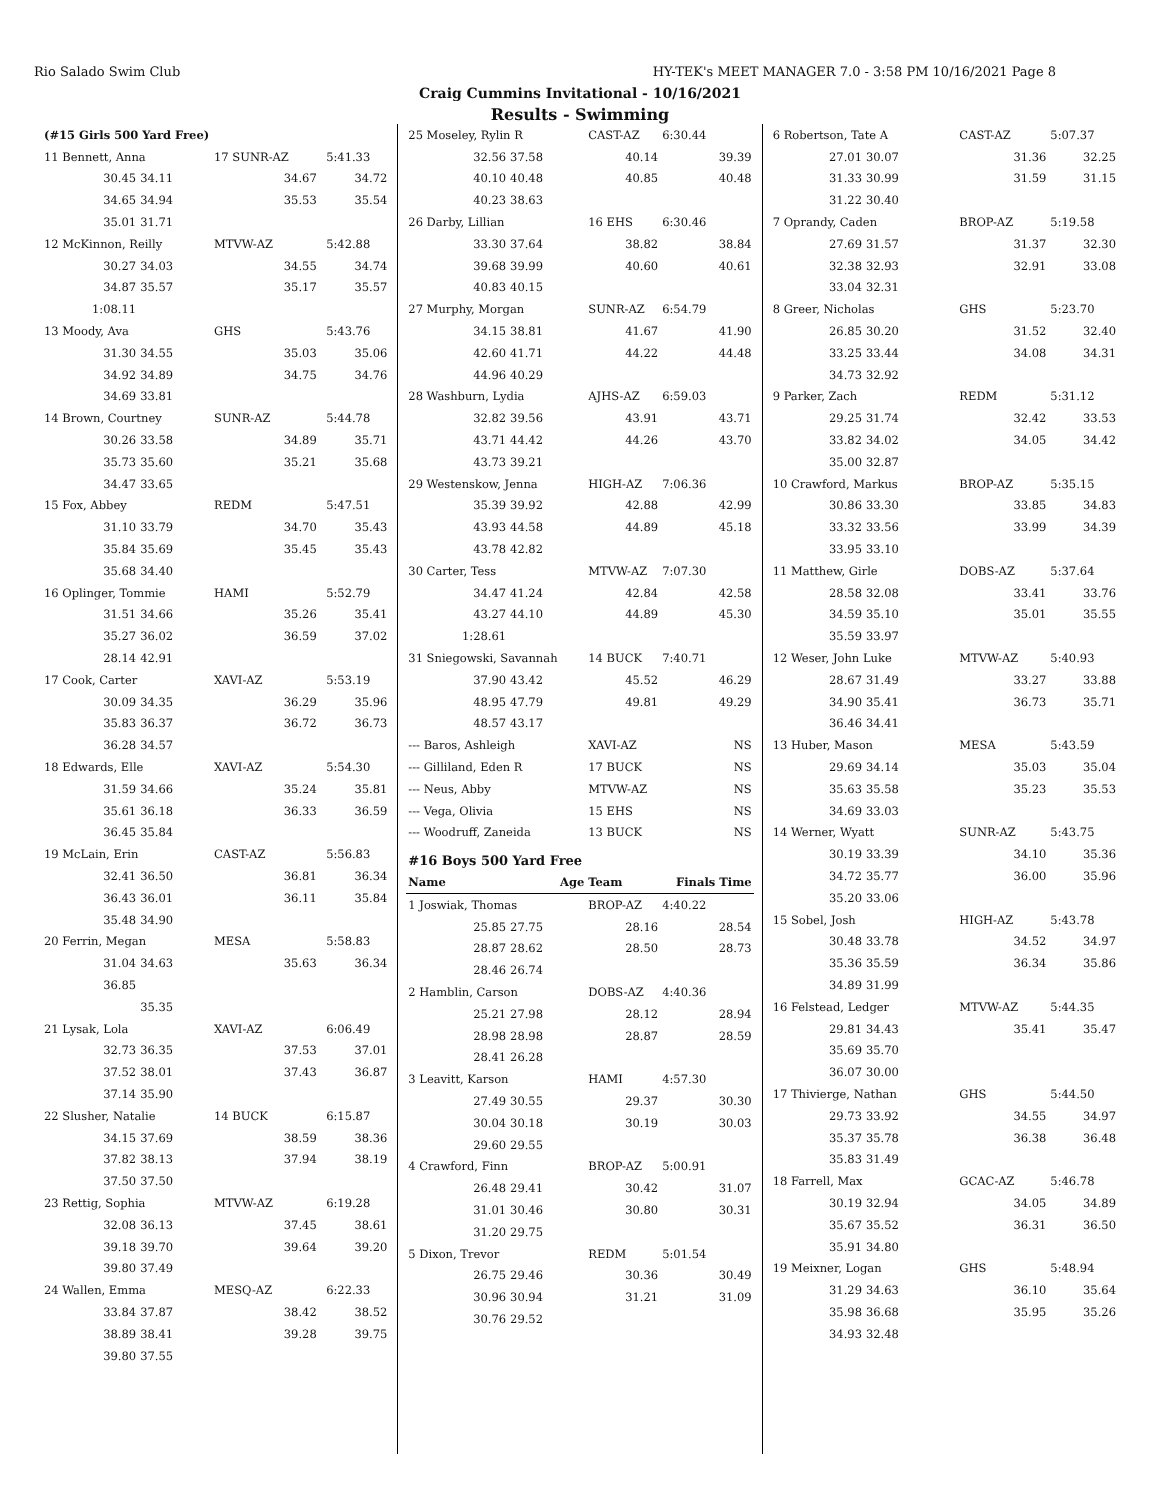Rio Salado Swim Club HY-TEK's MEET MANAGER 7.0 - 3:58 PM 10/16/2021 Page 8
Craig Cummins Invitational - 10/16/2021
Results - Swimming
| (#15 Girls 500 Yard Free) | | | | |
| 11 Bennett, Anna | | 17 SUNR-AZ | | 5:41.33 |
| 30.45 | 34.11 | 34.67 | 34.72 | |
| 34.65 | 34.94 | 35.53 | 35.54 | |
| 35.01 | 31.71 | | | |
| 12 McKinnon, Reilly | | MTVW-AZ | | 5:42.88 |
| 30.27 | 34.03 | 34.55 | 34.74 | |
| 34.87 | 35.57 | 35.17 | 35.57 | |
| 1:08.11 | | | | |
| 13 Moody, Ava | | GHS | | 5:43.76 |
| 31.30 | 34.55 | 35.03 | 35.06 | |
| 34.92 | 34.89 | 34.75 | 34.76 | |
| 34.69 | 33.81 | | | |
| 14 Brown, Courtney | | SUNR-AZ | | 5:44.78 |
| 30.26 | 33.58 | 34.89 | 35.71 | |
| 35.73 | 35.60 | 35.21 | 35.68 | |
| 34.47 | 33.65 | | | |
| 15 Fox, Abbey | | REDM | | 5:47.51 |
| 31.10 | 33.79 | 34.70 | 35.43 | |
| 35.84 | 35.69 | 35.45 | 35.43 | |
| 35.68 | 34.40 | | | |
| 16 Oplinger, Tommie | | HAMI | | 5:52.79 |
| 31.51 | 34.66 | 35.26 | 35.41 | |
| 35.27 | 36.02 | 36.59 | 37.02 | |
| 28.14 | 42.91 | | | |
| 17 Cook, Carter | | XAVI-AZ | | 5:53.19 |
| 30.09 | 34.35 | 36.29 | 35.96 | |
| 35.83 | 36.37 | 36.72 | 36.73 | |
| 36.28 | 34.57 | | | |
| 18 Edwards, Elle | | XAVI-AZ | | 5:54.30 |
| 31.59 | 34.66 | 35.24 | 35.81 | |
| 35.61 | 36.18 | 36.33 | 36.59 | |
| 36.45 | 35.84 | | | |
| 19 McLain, Erin | | CAST-AZ | | 5:56.83 |
| 32.41 | 36.50 | 36.81 | 36.34 | |
| 36.43 | 36.01 | 36.11 | 35.84 | |
| 35.48 | 34.90 | | | |
| 20 Ferrin, Megan | | MESA | | 5:58.83 |
| 31.04 | 34.63 | 35.63 | 36.34 | |
| 36.85 | | | | |
| | 35.35 | | | |
| 21 Lysak, Lola | | XAVI-AZ | | 6:06.49 |
| 32.73 | 36.35 | 37.53 | 37.01 | |
| 37.52 | 38.01 | 37.43 | 36.87 | |
| 37.14 | 35.90 | | | |
| 22 Slusher, Natalie | | 14 BUCK | | 6:15.87 |
| 34.15 | 37.69 | 38.59 | 38.36 | |
| 37.82 | 38.13 | 37.94 | 38.19 | |
| 37.50 | 37.50 | | | |
| 23 Rettig, Sophia | | MTVW-AZ | | 6:19.28 |
| 32.08 | 36.13 | 37.45 | 38.61 | |
| 39.18 | 39.70 | 39.64 | 39.20 | |
| 39.80 | 37.49 | | | |
| 24 Wallen, Emma | | MESQ-AZ | | 6:22.33 |
| 33.84 | 37.87 | 38.42 | 38.52 | |
| 38.89 | 38.41 | 39.28 | 39.75 | |
| 39.80 | 37.55 | | | |
| 25 Moseley, Rylin R | | CAST-AZ | 6:30.44 |
| 32.56 | 37.58 | 40.14 | 39.39 |
| 40.10 | 40.48 | 40.85 | 40.48 |
| 40.23 | 38.63 | | |
| 26 Darby, Lillian | | 16 EHS | 6:30.46 |
| 33.30 | 37.64 | 38.82 | 38.84 |
| 39.68 | 39.99 | 40.60 | 40.61 |
| 40.83 | 40.15 | | |
| 27 Murphy, Morgan | | SUNR-AZ | 6:54.79 |
| 34.15 | 38.81 | 41.67 | 41.90 |
| 42.60 | 41.71 | 44.22 | 44.48 |
| 44.96 | 40.29 | | |
| 28 Washburn, Lydia | | AJHS-AZ | 6:59.03 |
| 32.82 | 39.56 | 43.91 | 43.71 |
| 43.71 | 44.42 | 44.26 | 43.70 |
| 43.73 | 39.21 | | |
| 29 Westenskow, Jenna | | HIGH-AZ | 7:06.36 |
| 35.39 | 39.92 | 42.88 | 42.99 |
| 43.93 | 44.58 | 44.89 | 45.18 |
| 43.78 | 42.82 | | |
| 30 Carter, Tess | | MTVW-AZ | 7:07.30 |
| 34.47 | 41.24 | 42.84 | 42.58 |
| 43.27 | 44.10 | 44.89 | 45.30 |
| 1:28.61 | | | |
| 31 Sniegowski, Savannah | | 14 BUCK | 7:40.71 |
| 37.90 | 43.42 | 45.52 | 46.29 |
| 48.95 | 47.79 | 49.81 | 49.29 |
| 48.57 | 43.17 | | |
| --- Baros, Ashleigh | | XAVI-AZ | NS |
| --- Gilliland, Eden R | | 17 BUCK | NS |
| --- Neus, Abby | | MTVW-AZ | NS |
| --- Vega, Olivia | | 15 EHS | NS |
| --- Woodruff, Zaneida | | 13 BUCK | NS |
| #16 Boys 500 Yard Free | | | |
| Name | Age | Team | Finals Time |
| 1 Joswiak, Thomas | | BROP-AZ | 4:40.22 |
| 25.85 | 27.75 | 28.16 | 28.54 |
| 28.87 | 28.62 | 28.50 | 28.73 |
| 28.46 | 26.74 | | |
| 2 Hamblin, Carson | | DOBS-AZ | 4:40.36 |
| 25.21 | 27.98 | 28.12 | 28.94 |
| 28.98 | 28.98 | 28.87 | 28.59 |
| 28.41 | 26.28 | | |
| 3 Leavitt, Karson | | HAMI | 4:57.30 |
| 27.49 | 30.55 | 29.37 | 30.30 |
| 30.04 | 30.18 | 30.19 | 30.03 |
| 29.60 | 29.55 | | |
| 4 Crawford, Finn | | BROP-AZ | 5:00.91 |
| 26.48 | 29.41 | 30.42 | 31.07 |
| 31.01 | 30.46 | 30.80 | 30.31 |
| 31.20 | 29.75 | | |
| 5 Dixon, Trevor | | REDM | 5:01.54 |
| 26.75 | 29.46 | 30.36 | 30.49 |
| 30.96 | 30.94 | 31.21 | 31.09 |
| 30.76 | 29.52 | | |
| 6 Robertson, Tate A | | CAST-AZ | 5:07.37 |
| 27.01 | 30.07 | 31.36 | 32.25 |
| 31.33 | 30.99 | 31.59 | 31.15 |
| 31.22 | 30.40 | | |
| 7 Oprandy, Caden | | BROP-AZ | 5:19.58 |
| 27.69 | 31.57 | 31.37 | 32.30 |
| 32.38 | 32.93 | 32.91 | 33.08 |
| 33.04 | 32.31 | | |
| 8 Greer, Nicholas | | GHS | 5:23.70 |
| 26.85 | 30.20 | 31.52 | 32.40 |
| 33.25 | 33.44 | 34.08 | 34.31 |
| 34.73 | 32.92 | | |
| 9 Parker, Zach | | REDM | 5:31.12 |
| 29.25 | 31.74 | 32.42 | 33.53 |
| 33.82 | 34.02 | 34.05 | 34.42 |
| 35.00 | 32.87 | | |
| 10 Crawford, Markus | | BROP-AZ | 5:35.15 |
| 30.86 | 33.30 | 33.85 | 34.83 |
| 33.32 | 33.56 | 33.99 | 34.39 |
| 33.95 | 33.10 | | |
| 11 Matthew, Girle | | DOBS-AZ | 5:37.64 |
| 28.58 | 32.08 | 33.41 | 33.76 |
| 34.59 | 35.10 | 35.01 | 35.55 |
| 35.59 | 33.97 | | |
| 12 Weser, John Luke | | MTVW-AZ | 5:40.93 |
| 28.67 | 31.49 | 33.27 | 33.88 |
| 34.90 | 35.41 | 36.73 | 35.71 |
| 36.46 | 34.41 | | |
| 13 Huber, Mason | | MESA | 5:43.59 |
| 29.69 | 34.14 | 35.03 | 35.04 |
| 35.63 | 35.58 | 35.23 | 35.53 |
| 34.69 | 33.03 | | |
| 14 Werner, Wyatt | | SUNR-AZ | 5:43.75 |
| 30.19 | 33.39 | 34.10 | 35.36 |
| 34.72 | 35.77 | 36.00 | 35.96 |
| 35.20 | 33.06 | | |
| 15 Sobel, Josh | | HIGH-AZ | 5:43.78 |
| 30.48 | 33.78 | 34.52 | 34.97 |
| 35.36 | 35.59 | 36.34 | 35.86 |
| 34.89 | 31.99 | | |
| 16 Felstead, Ledger | | MTVW-AZ | 5:44.35 |
| 29.81 | 34.43 | 35.41 | 35.47 |
| 35.69 | 35.70 | | |
| 36.07 | 30.00 | | |
| 17 Thivierge, Nathan | | GHS | 5:44.50 |
| 29.73 | 33.92 | 34.55 | 34.97 |
| 35.37 | 35.78 | 36.38 | 36.48 |
| 35.83 | 31.49 | | |
| 18 Farrell, Max | | GCAC-AZ | 5:46.78 |
| 30.19 | 32.94 | 34.05 | 34.89 |
| 35.67 | 35.52 | 36.31 | 36.50 |
| 35.91 | 34.80 | | |
| 19 Meixner, Logan | | GHS | 5:48.94 |
| 31.29 | 34.63 | 36.10 | 35.64 |
| 35.98 | 36.68 | 35.95 | 35.26 |
| 34.93 | 32.48 | | |